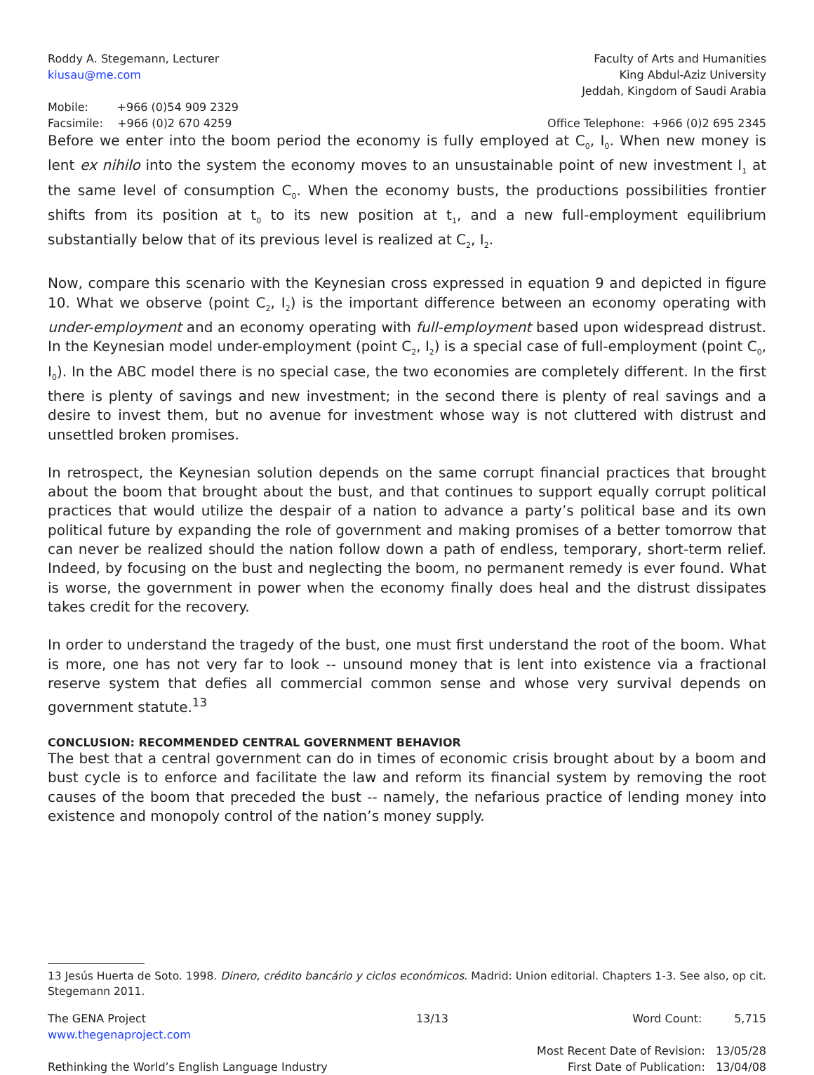Roddy A. Stegemann, Lecturer
kiusau@me.com
Mobile: +966 (0)54 909 2329
Facsimile: +966 (0)2 670 4259
Faculty of Arts and Humanities
King Abdul-Aziz University
Jeddah, Kingdom of Saudi Arabia
Office Telephone: +966 (0)2 695 2345
Before we enter into the boom period the economy is fully employed at C<sub>0</sub>, I<sub>0</sub>. When new money is lent ex nihilo into the system the economy moves to an unsustainable point of new investment I<sub>1</sub> at the same level of consumption C<sub>0</sub>. When the economy busts, the productions possibilities frontier shifts from its position at t<sub>0</sub> to its new position at t<sub>1</sub>, and a new full-employment equilibrium substantially below that of its previous level is realized at C<sub>2</sub>, I<sub>2</sub>.
Now, compare this scenario with the Keynesian cross expressed in equation 9 and depicted in figure 10. What we observe (point C<sub>2</sub>, I<sub>2</sub>) is the important difference between an economy operating with under-employment and an economy operating with full-employment based upon widespread distrust. In the Keynesian model under-employment (point C<sub>2</sub>, I<sub>2</sub>) is a special case of full-employment (point C<sub>0</sub>, I<sub>0</sub>). In the ABC model there is no special case, the two economies are completely different. In the first there is plenty of savings and new investment; in the second there is plenty of real savings and a desire to invest them, but no avenue for investment whose way is not cluttered with distrust and unsettled broken promises.
In retrospect, the Keynesian solution depends on the same corrupt financial practices that brought about the boom that brought about the bust, and that continues to support equally corrupt political practices that would utilize the despair of a nation to advance a party’s political base and its own political future by expanding the role of government and making promises of a better tomorrow that can never be realized should the nation follow down a path of endless, temporary, short-term relief. Indeed, by focusing on the bust and neglecting the boom, no permanent remedy is ever found. What is worse, the government in power when the economy finally does heal and the distrust dissipates takes credit for the recovery.
In order to understand the tragedy of the bust, one must first understand the root of the boom. What is more, one has not very far to look -- unsound money that is lent into existence via a fractional reserve system that defies all commercial common sense and whose very survival depends on government statute.<sup>13</sup>
CONCLUSION: RECOMMENDED CENTRAL GOVERNMENT BEHAVIOR
The best that a central government can do in times of economic crisis brought about by a boom and bust cycle is to enforce and facilitate the law and reform its financial system by removing the root causes of the boom that preceded the bust -- namely, the nefarious practice of lending money into existence and monopoly control of the nation’s money supply.
13 Jesús Huerta de Soto. 1998. Dinero, crédito bancário y ciclos económicos. Madrid: Union editorial. Chapters 1-3. See also, op cit. Stegemann 2011.
The GENA Project
www.thegenaproject.com
Rethinking the World’s English Language Industry
13/13 Word Count: 5,715
Most Recent Date of Revision: 13/05/28
First Date of Publication: 13/04/08